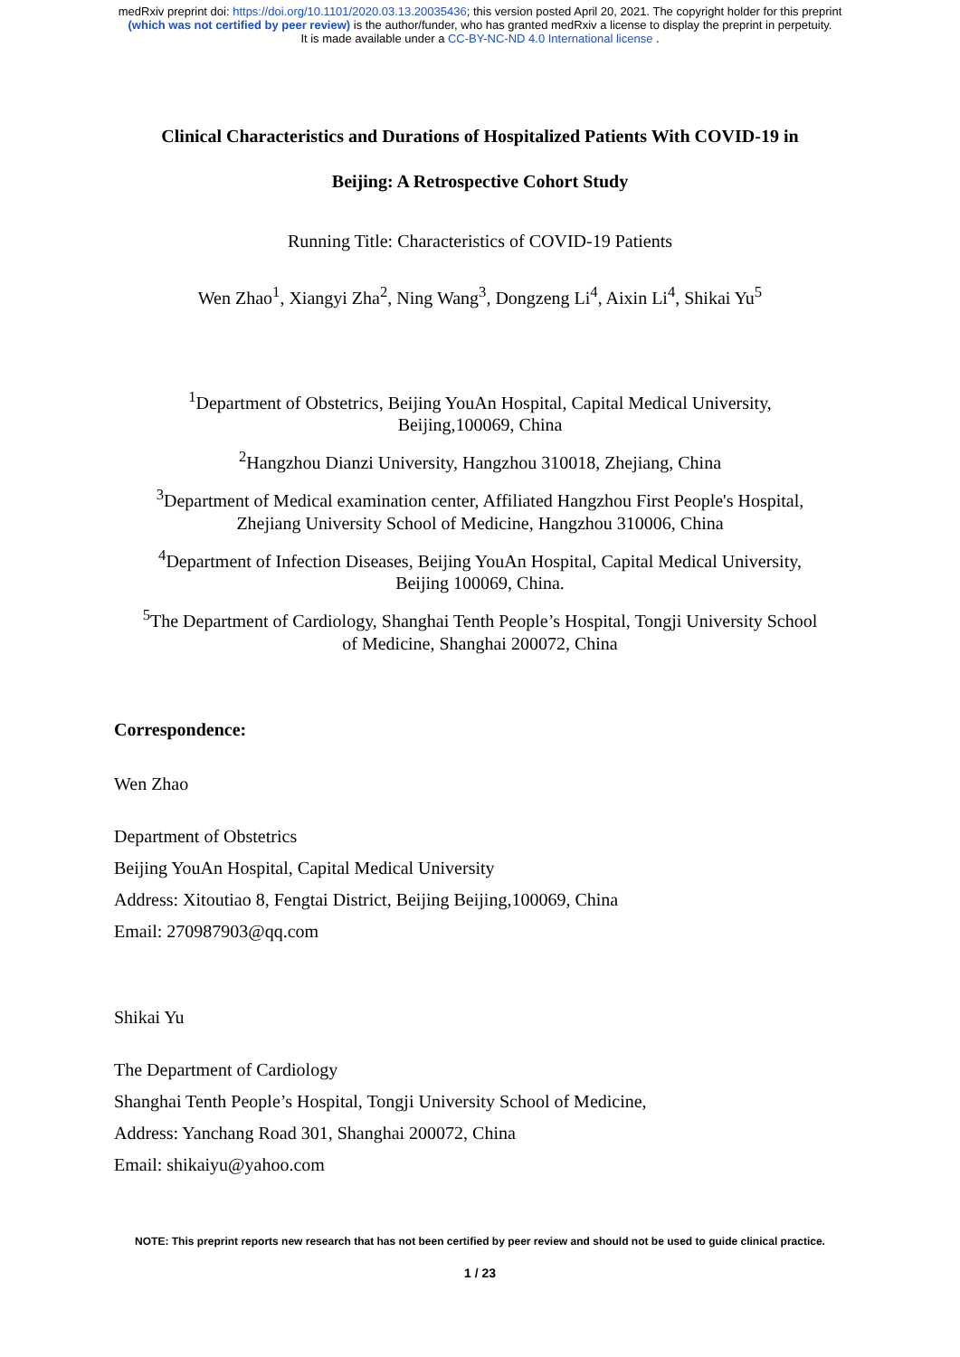medRxiv preprint doi: https://doi.org/10.1101/2020.03.13.20035436; this version posted April 20, 2021. The copyright holder for this preprint
(which was not certified by peer review) is the author/funder, who has granted medRxiv a license to display the preprint in perpetuity.
It is made available under a CC-BY-NC-ND 4.0 International license .
Clinical Characteristics and Durations of Hospitalized Patients With COVID-19 in
Beijing: A Retrospective Cohort Study
Running Title: Characteristics of COVID-19 Patients
Wen Zhao<sup>1</sup>, Xiangyi Zha<sup>2</sup>, Ning Wang<sup>3</sup>, Dongzeng Li<sup>4</sup>, Aixin Li<sup>4</sup>, Shikai Yu<sup>5</sup>
<sup>1</sup> Department of Obstetrics, Beijing YouAn Hospital, Capital Medical University, Beijing,100069, China
<sup>2</sup> Hangzhou Dianzi University, Hangzhou 310018, Zhejiang, China
<sup>3</sup> Department of Medical examination center, Affiliated Hangzhou First People's Hospital, Zhejiang University School of Medicine, Hangzhou 310006, China
<sup>4</sup> Department of Infection Diseases, Beijing YouAn Hospital, Capital Medical University, Beijing 100069, China.
<sup>5</sup> The Department of Cardiology, Shanghai Tenth People’s Hospital, Tongji University School of Medicine, Shanghai 200072, China
Correspondence:
Wen Zhao
Department of Obstetrics
Beijing YouAn Hospital, Capital Medical University
Address: Xitoutiao 8, Fengtai District, Beijing Beijing,100069, China
Email: 270987903@qq.com
Shikai Yu
The Department of Cardiology
Shanghai Tenth People’s Hospital, Tongji University School of Medicine,
Address: Yanchang Road 301, Shanghai 200072, China
Email: shikaiyu@yahoo.com
NOTE: This preprint reports new research that has not been certified by peer review and should not be used to guide clinical practice.
1 / 23